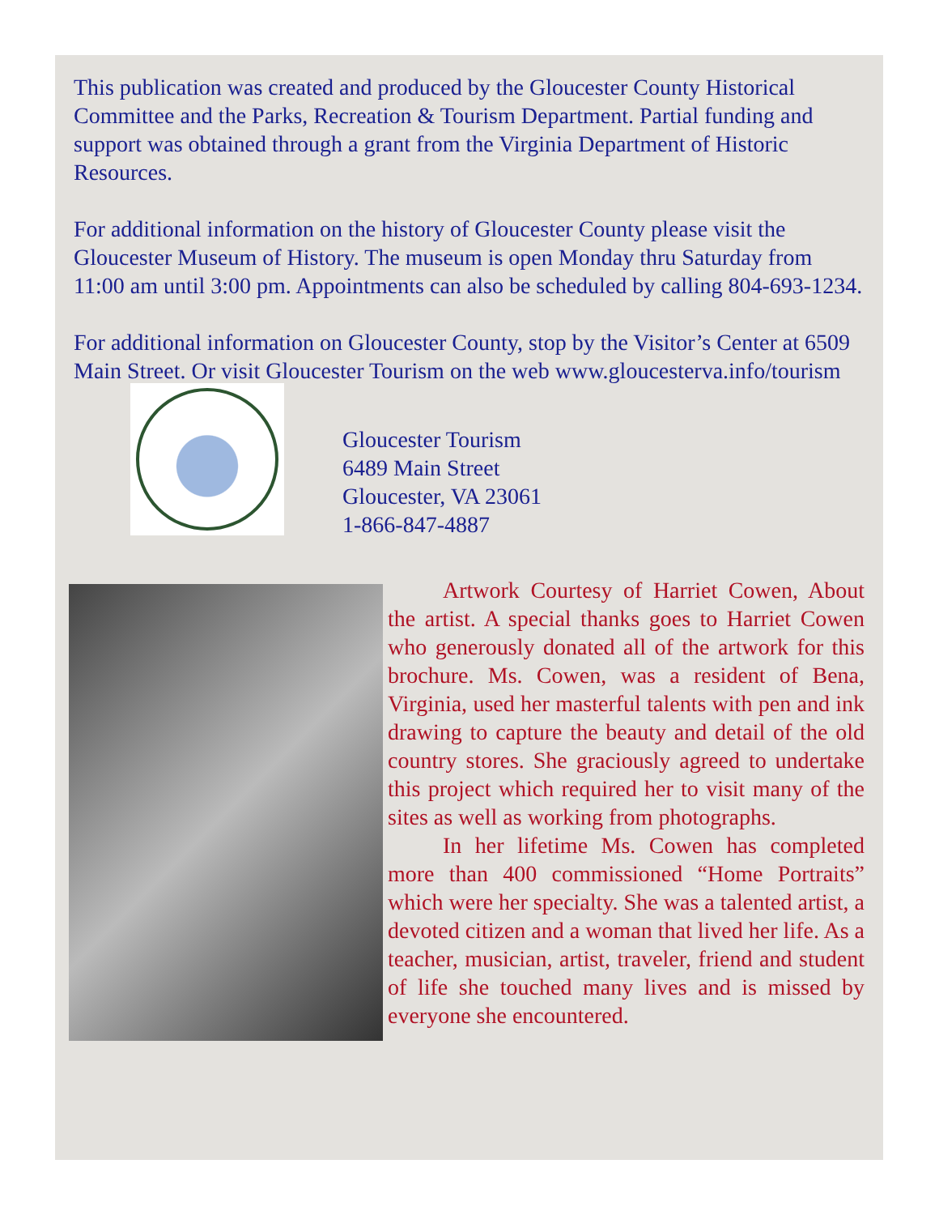This publication was created and produced by the Gloucester County Historical Committee and the Parks, Recreation & Tourism Department. Partial funding and support was obtained through a grant from the Virginia Department of Historic Resources.
For additional information on the history of Gloucester County please visit the Gloucester Museum of History. The museum is open Monday thru Saturday from 11:00 am until 3:00 pm. Appointments can also be scheduled by calling 804-693-1234.
For additional information on Gloucester County, stop by the Visitor’s Center at 6509 Main Street. Or visit Gloucester Tourism on the web www.gloucesterva.info/tourism
Gloucester Tourism
6489 Main Street
Gloucester, VA 23061
1-866-847-4887
Artwork Courtesy of Harriet Cowen, About the artist. A special thanks goes to Harriet Cowen who generously donated all of the artwork for this brochure. Ms. Cowen, was a resident of Bena, Virginia, used her masterful talents with pen and ink drawing to capture the beauty and detail of the old country stores. She graciously agreed to undertake this project which required her to visit many of the sites as well as working from photographs.
In her lifetime Ms. Cowen has completed more than 400 commissioned “Home Portraits” which were her specialty. She was a talented artist, a devoted citizen and a woman that lived her life. As a teacher, musician, artist, traveler, friend and student of life she touched many lives and is missed by everyone she encountered.